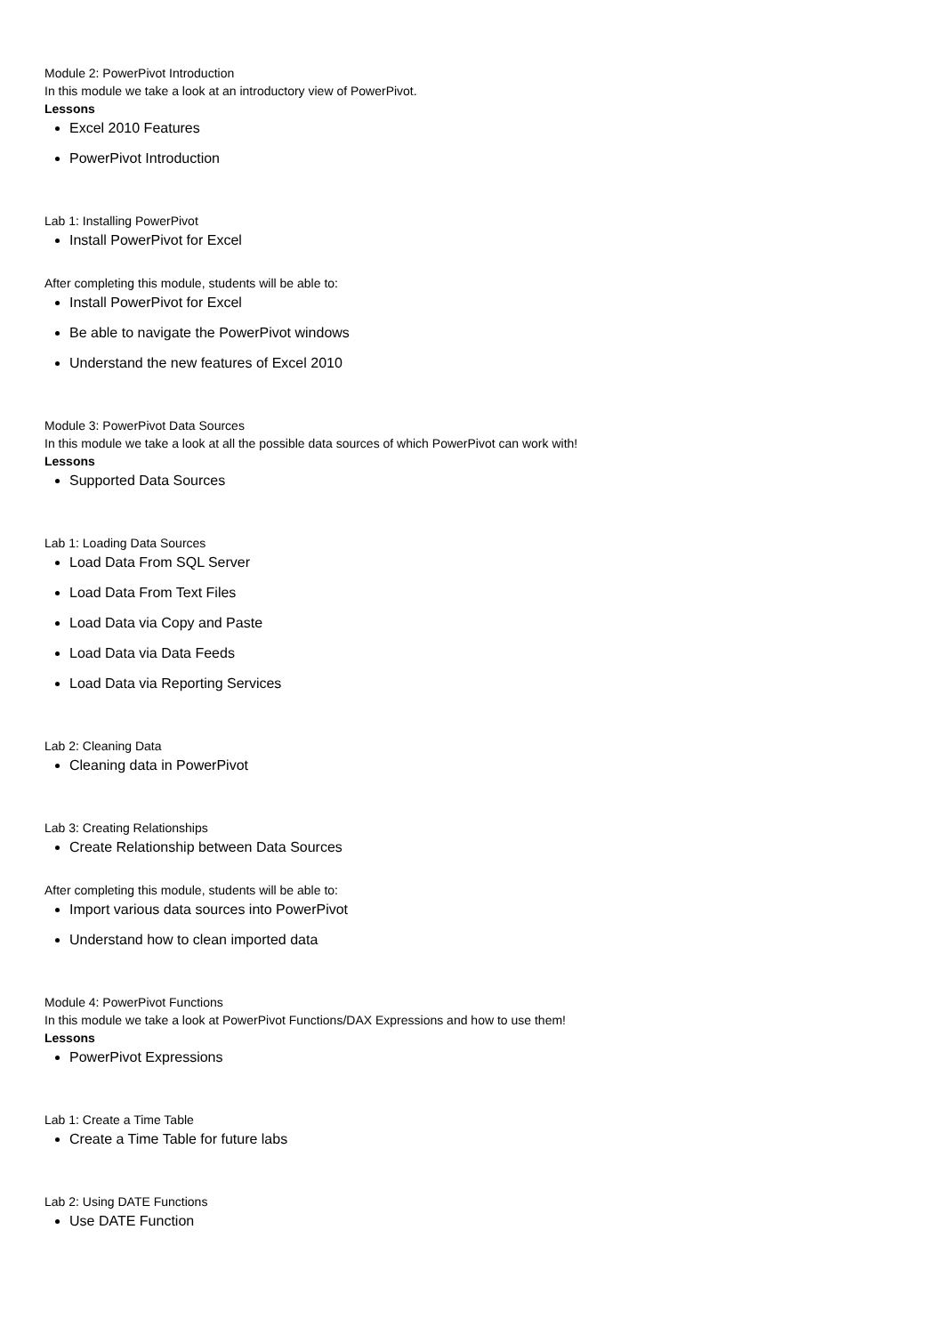Module 2: PowerPivot Introduction
In this module we take a look at an introductory view of PowerPivot.
Lessons
Excel 2010 Features
PowerPivot Introduction
Lab 1: Installing PowerPivot
Install PowerPivot for Excel
After completing this module, students will be able to:
Install PowerPivot for Excel
Be able to navigate the PowerPivot windows
Understand the new features of Excel 2010
Module 3: PowerPivot Data Sources
In this module we take a look at all the possible data sources of which PowerPivot can work with!
Lessons
Supported Data Sources
Lab 1: Loading Data Sources
Load Data From SQL Server
Load Data From Text Files
Load Data via Copy and Paste
Load Data via Data Feeds
Load Data via Reporting Services
Lab 2: Cleaning Data
Cleaning data in PowerPivot
Lab 3: Creating Relationships
Create Relationship between Data Sources
After completing this module, students will be able to:
Import various data sources into PowerPivot
Understand how to clean imported data
Module 4: PowerPivot Functions
In this module we take a look at PowerPivot Functions/DAX Expressions and how to use them!
Lessons
PowerPivot Expressions
Lab 1: Create a Time Table
Create a Time Table for future labs
Lab 2: Using DATE Functions
Use DATE Function